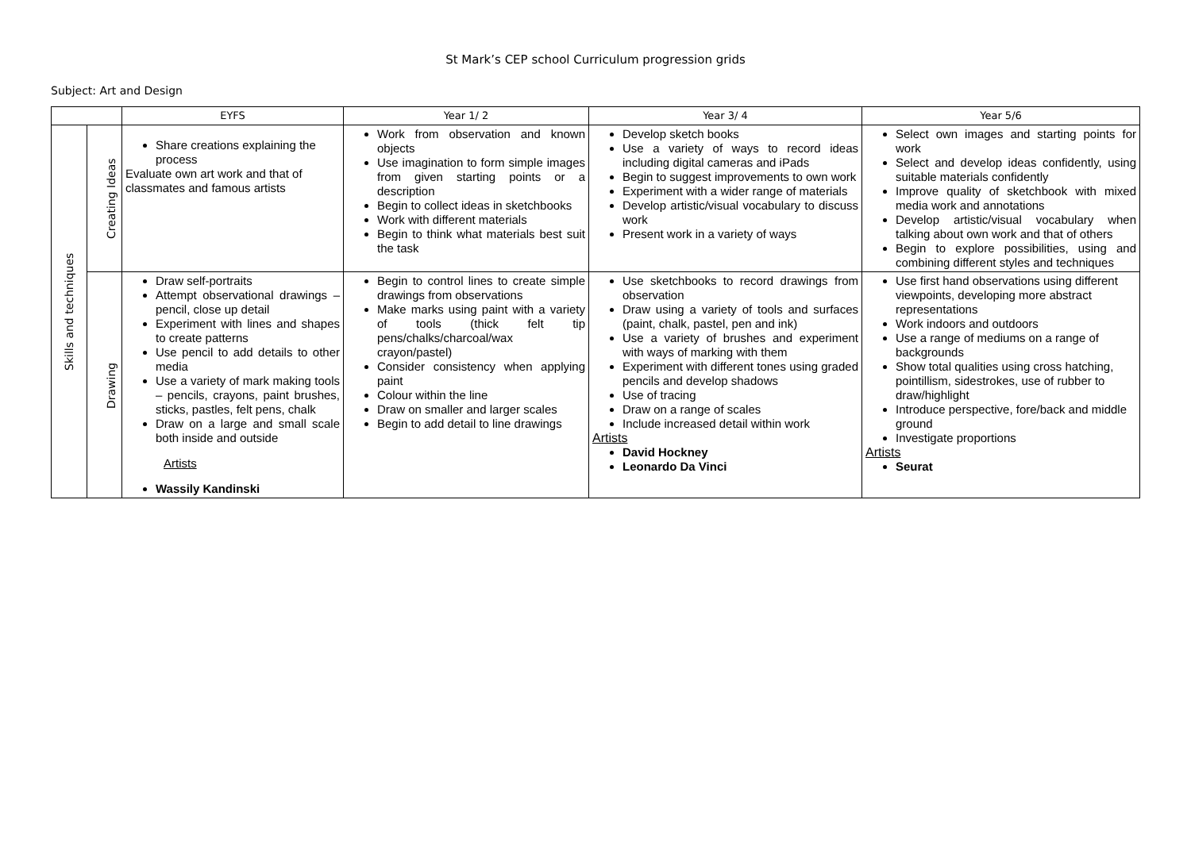St Mark’s CEP school Curriculum progression grids
Subject: Art and Design
| | | EYFS | Year 1/ 2 | Year 3/ 4 | Year 5/6 |
| --- | --- | --- | --- | --- | --- |
| Skills and techniques | Creating Ideas | Share creations explaining the process Evaluate own art work and that of classmates and famous artists | Work from observation and known objects Use imagination to form simple images from given starting points or a description Begin to collect ideas in sketchbooks Work with different materials Begin to think what materials best suit the task | Develop sketch books Use a variety of ways to record ideas including digital cameras and iPads Begin to suggest improvements to own work Experiment with a wider range of materials Develop artistic/visual vocabulary to discuss work Present work in a variety of ways | Select own images and starting points for work Select and develop ideas confidently, using suitable materials confidently Improve quality of sketchbook with mixed media work and annotations Develop artistic/visual vocabulary when talking about own work and that of others Begin to explore possibilities, using and combining different styles and techniques |
| | Drawing | Draw self-portraits Attempt observational drawings – pencil, close up detail Experiment with lines and shapes to create patterns Use pencil to add details to other media Use a variety of mark making tools – pencils, crayons, paint brushes, sticks, pastles, felt pens, chalk Draw on a large and small scale both inside and outside Artists Wassily Kandinski | Begin to control lines to create simple drawings from observations Make marks using paint with a variety of tools (thick felt tip pens/chalks/charcoal/wax crayon/pastel) Consider consistency when applying paint Colour within the line Draw on smaller and larger scales Begin to add detail to line drawings | Use sketchbooks to record drawings from observation Draw using a variety of tools and surfaces (paint, chalk, pastel, pen and ink) Use a variety of brushes and experiment with ways of marking with them Experiment with different tones using graded pencils and develop shadows Use of tracing Draw on a range of scales Include increased detail within work Artists David Hockney Leonardo Da Vinci | Use first hand observations using different viewpoints, developing more abstract representations Work indoors and outdoors Use a range of mediums on a range of backgrounds Show total qualities using cross hatching, pointillism, sidestrokes, use of rubber to draw/highlight Introduce perspective, fore/back and middle ground Investigate proportions Artists Seurat |